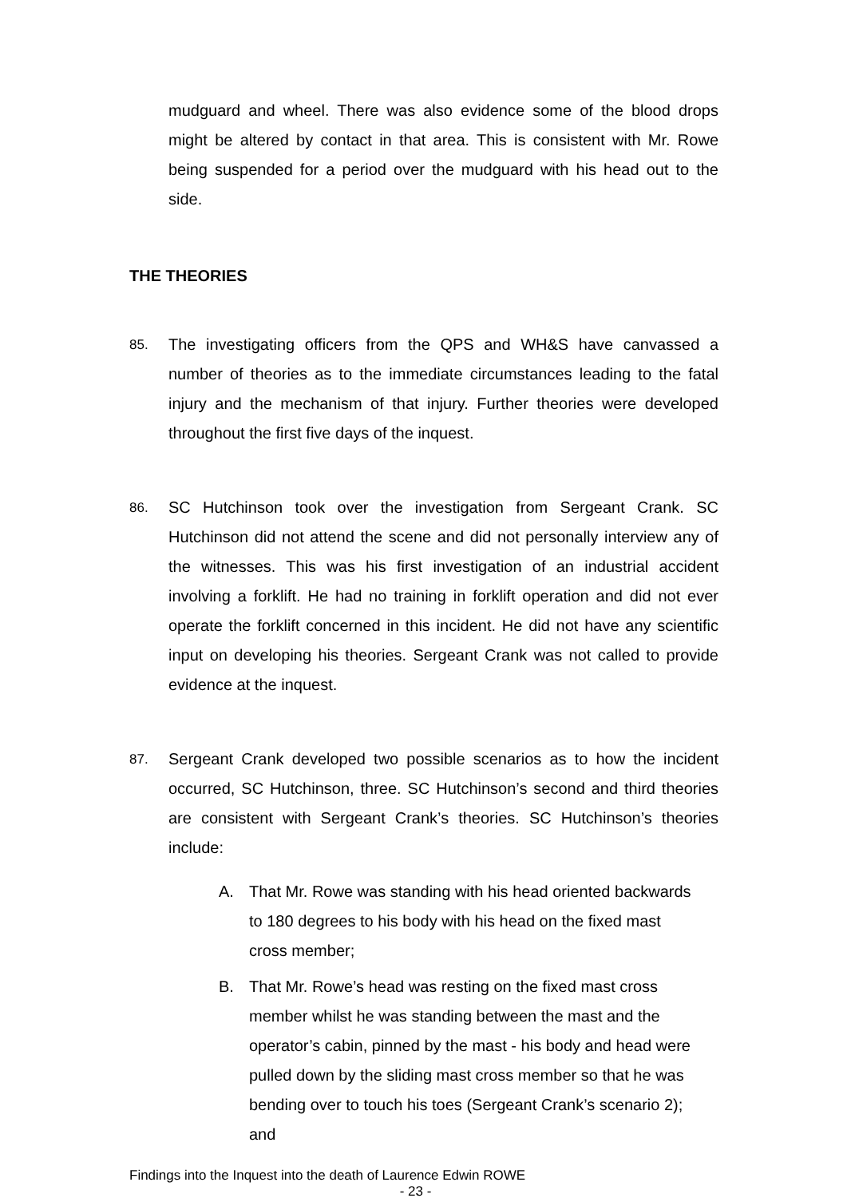mudguard and wheel. There was also evidence some of the blood drops might be altered by contact in that area. This is consistent with Mr. Rowe being suspended for a period over the mudguard with his head out to the side.
THE THEORIES
85.
The investigating officers from the QPS and WH&S have canvassed a number of theories as to the immediate circumstances leading to the fatal injury and the mechanism of that injury. Further theories were developed throughout the first five days of the inquest.
86.
SC Hutchinson took over the investigation from Sergeant Crank. SC Hutchinson did not attend the scene and did not personally interview any of the witnesses. This was his first investigation of an industrial accident involving a forklift. He had no training in forklift operation and did not ever operate the forklift concerned in this incident. He did not have any scientific input on developing his theories. Sergeant Crank was not called to provide evidence at the inquest.
87.
Sergeant Crank developed two possible scenarios as to how the incident occurred, SC Hutchinson, three. SC Hutchinson’s second and third theories are consistent with Sergeant Crank’s theories. SC Hutchinson’s theories include:
A. That Mr. Rowe was standing with his head oriented backwards to 180 degrees to his body with his head on the fixed mast cross member;
B. That Mr. Rowe’s head was resting on the fixed mast cross member whilst he was standing between the mast and the operator’s cabin, pinned by the mast - his body and head were pulled down by the sliding mast cross member so that he was bending over to touch his toes (Sergeant Crank’s scenario 2); and
Findings into the Inquest into the death of Laurence Edwin ROWE
- 23 -